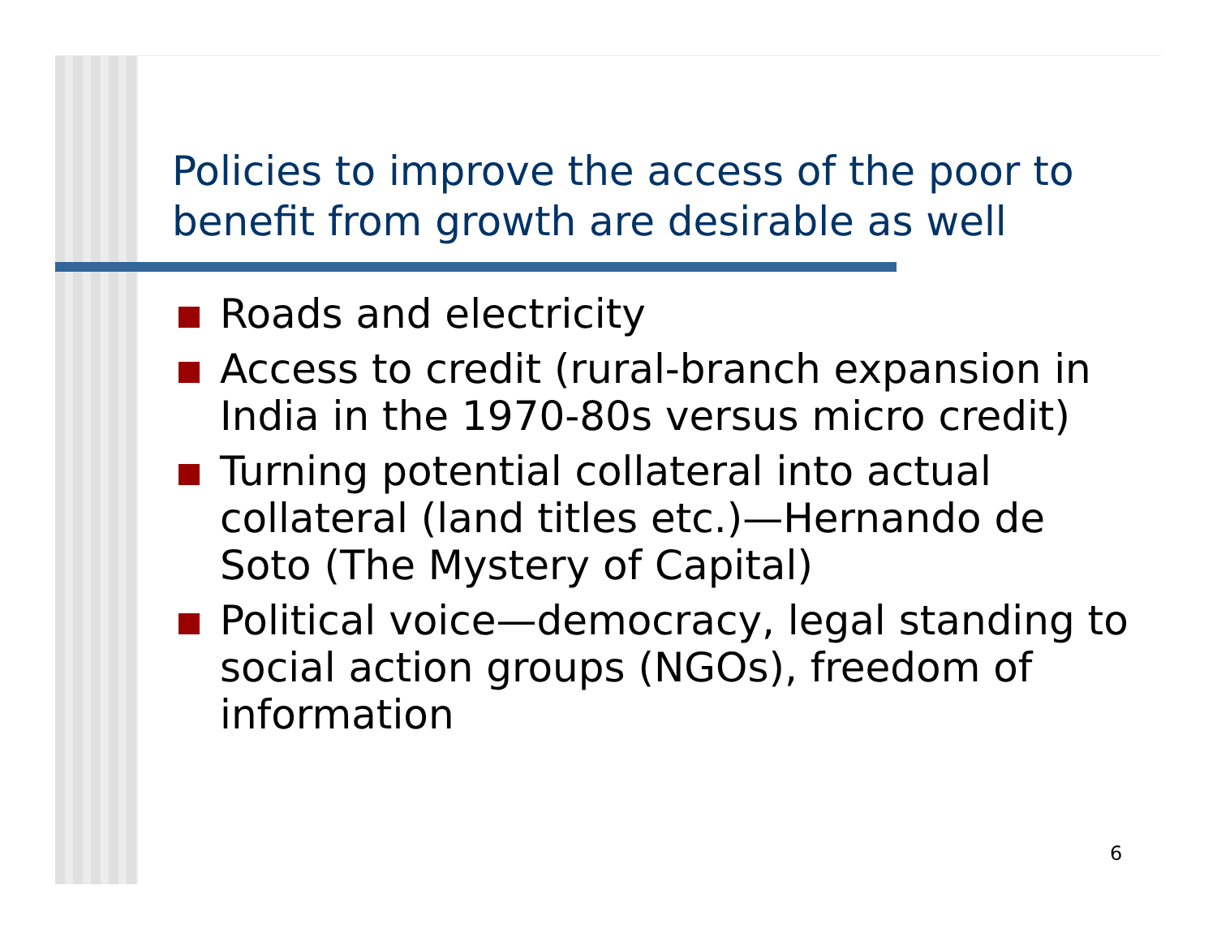Policies to improve the access of the poor to benefit from growth are desirable as well
Roads and electricity
Access to credit (rural-branch expansion in India in the 1970-80s versus micro credit)
Turning potential collateral into actual collateral (land titles etc.)—Hernando de Soto (The Mystery of Capital)
Political voice—democracy, legal standing to social action groups (NGOs), freedom of information
6